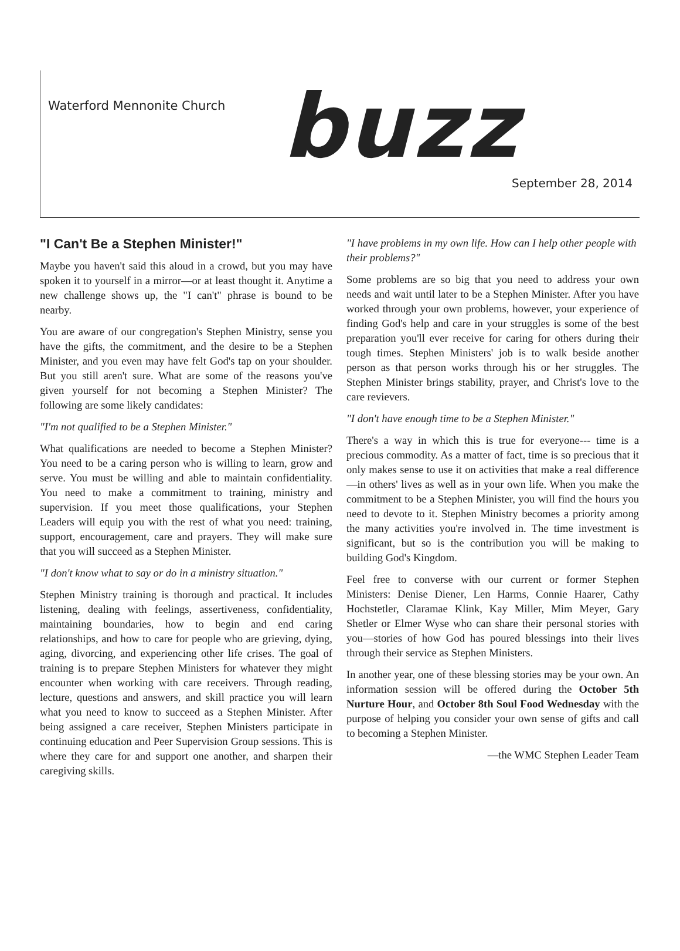Waterford Mennonite Church
buzz
September 28, 2014
"I Can't Be a Stephen Minister!"
Maybe you haven't said this aloud in a crowd, but you may have spoken it to yourself in a mirror—or at least thought it. Anytime a new challenge shows up, the "I can't" phrase is bound to be nearby.
You are aware of our congregation's Stephen Ministry, sense you have the gifts, the commitment, and the desire to be a Stephen Minister, and you even may have felt God's tap on your shoulder. But you still aren't sure. What are some of the reasons you've given yourself for not becoming a Stephen Minister? The following are some likely candidates:
"I'm not qualified to be a Stephen Minister."
What qualifications are needed to become a Stephen Minister? You need to be a caring person who is willing to learn, grow and serve. You must be willing and able to maintain confidentiality. You need to make a commitment to training, ministry and supervision. If you meet those qualifications, your Stephen Leaders will equip you with the rest of what you need: training, support, encouragement, care and prayers. They will make sure that you will succeed as a Stephen Minister.
"I don't know what to say or do in a ministry situation."
Stephen Ministry training is thorough and practical. It includes listening, dealing with feelings, assertiveness, confidentiality, maintaining boundaries, how to begin and end caring relationships, and how to care for people who are grieving, dying, aging, divorcing, and experiencing other life crises. The goal of training is to prepare Stephen Ministers for whatever they might encounter when working with care receivers. Through reading, lecture, questions and answers, and skill practice you will learn what you need to know to succeed as a Stephen Minister. After being assigned a care receiver, Stephen Ministers participate in continuing education and Peer Supervision Group sessions. This is where they care for and support one another, and sharpen their caregiving skills.
"I have problems in my own life. How can I help other people with their problems?"
Some problems are so big that you need to address your own needs and wait until later to be a Stephen Minister. After you have worked through your own problems, however, your experience of finding God's help and care in your struggles is some of the best preparation you'll ever receive for caring for others during their tough times. Stephen Ministers' job is to walk beside another person as that person works through his or her struggles. The Stephen Minister brings stability, prayer, and Christ's love to the care revievers.
"I don't have enough time to be a Stephen Minister."
There's a way in which this is true for everyone--- time is a precious commodity. As a matter of fact, time is so precious that it only makes sense to use it on activities that make a real difference—in others' lives as well as in your own life. When you make the commitment to be a Stephen Minister, you will find the hours you need to devote to it. Stephen Ministry becomes a priority among the many activities you're involved in. The time investment is significant, but so is the contribution you will be making to building God's Kingdom.
Feel free to converse with our current or former Stephen Ministers: Denise Diener, Len Harms, Connie Haarer, Cathy Hochstetler, Claramae Klink, Kay Miller, Mim Meyer, Gary Shetler or Elmer Wyse who can share their personal stories with you—stories of how God has poured blessings into their lives through their service as Stephen Ministers.
In another year, one of these blessing stories may be your own. An information session will be offered during the October 5th Nurture Hour, and October 8th Soul Food Wednesday with the purpose of helping you consider your own sense of gifts and call to becoming a Stephen Minister.
—the WMC Stephen Leader Team